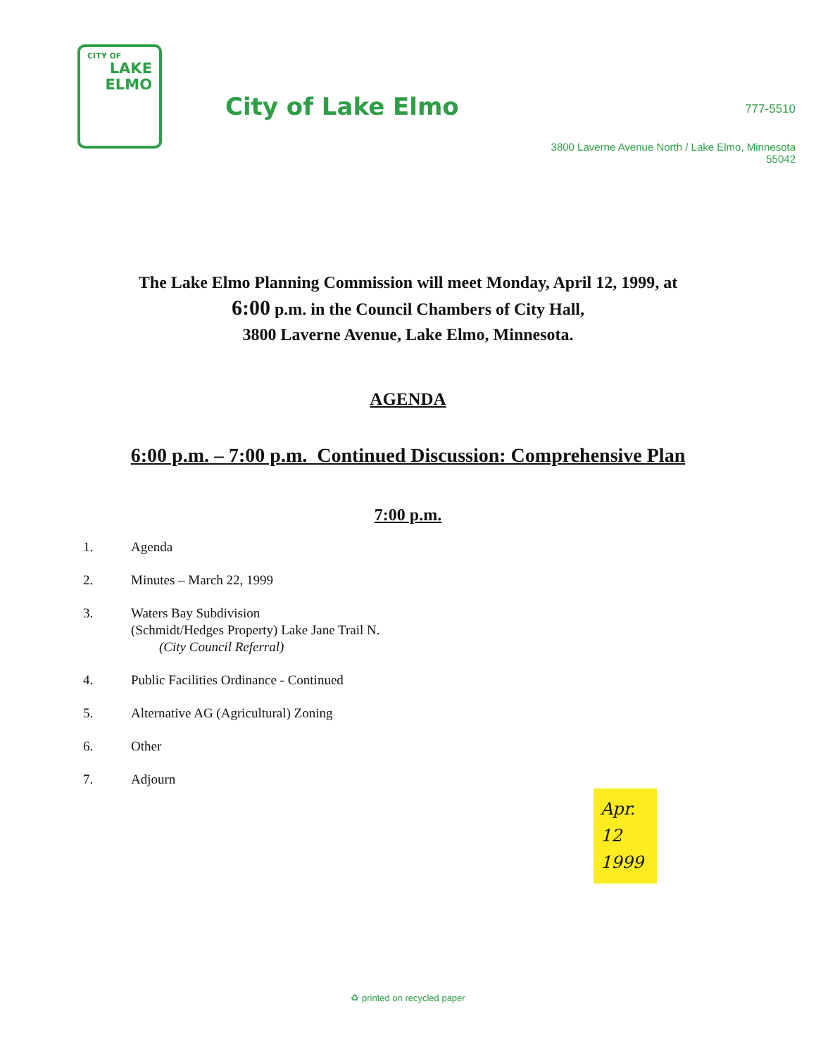CITY OF
LAKE
ELMO
City of Lake Elmo
777-5510
3800 Laverne Avenue North / Lake Elmo, Minnesota 55042
The Lake Elmo Planning Commission will meet Monday, April 12, 1999, at
6:00 p.m. in the Council Chambers of City Hall,
3800 Laverne Avenue, Lake Elmo, Minnesota.
AGENDA
6:00 p.m. – 7:00 p.m. Continued Discussion: Comprehensive Plan
7:00 p.m.
1. Agenda
2. Minutes – March 22, 1999
3. Waters Bay Subdivision
(Schmidt/Hedges Property) Lake Jane Trail N.
(City Council Referral)
4. Public Facilities Ordinance - Continued
5. Alternative AG (Agricultural) Zoning
6. Other
7. Adjourn
Apr.
12
1999
♻ printed on recycled paper